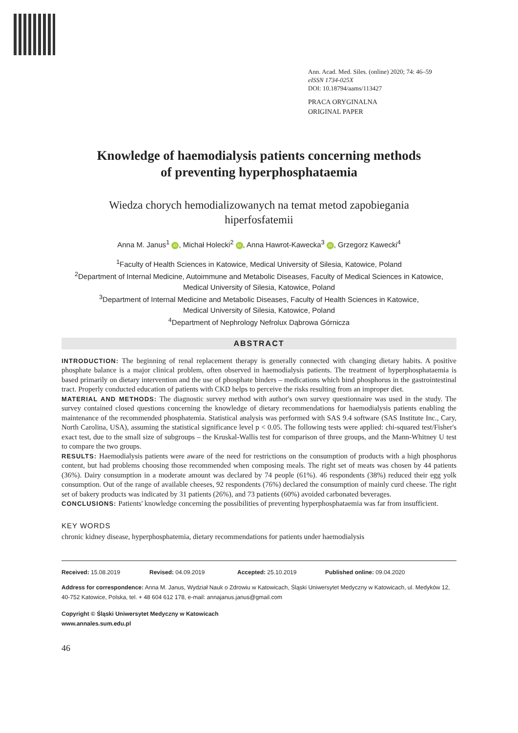Ann. Acad. Med. Siles. (online) 2020; 74: 46–59
eISSN 1734-025X
DOI: 10.18794/aams/113427
PRACA ORYGINALNA
ORIGINAL PAPER
Knowledge of haemodialysis patients concerning methods
of preventing hyperphosphataemia
Wiedza chorych hemodializowanych na temat metod zapobiegania
hiperfosfatemii
Anna M. Janus<sup>1</sup> iD, Michał Holecki<sup>2</sup> iD, Anna Hawrot-Kawecka<sup>3</sup> iD, Grzegorz Kawecki<sup>4</sup>
<sup>1</sup> Faculty of Health Sciences in Katowice, Medical University of Silesia, Katowice, Poland
<sup>2</sup> Department of Internal Medicine, Autoimmune and Metabolic Diseases, Faculty of Medical Sciences in Katowice,
Medical University of Silesia, Katowice, Poland
<sup>3</sup> Department of Internal Medicine and Metabolic Diseases, Faculty of Health Sciences in Katowice,
Medical University of Silesia, Katowice, Poland
<sup>4</sup> Department of Nephrology Nefrolux Dąbrowa Górnicza
ABSTRACT
INTRODUCTION: The beginning of renal replacement therapy is generally connected with changing dietary habits. A positive phosphate balance is a major clinical problem, often observed in haemodialysis patients. The treatment of hyperphosphataemia is based primarily on dietary intervention and the use of phosphate binders – medications which bind phosphorus in the gastrointestinal tract. Properly conducted education of patients with CKD helps to perceive the risks resulting from an improper diet.
MATERIAL AND METHODS: The diagnostic survey method with author's own survey questionnaire was used in the study. The survey contained closed questions concerning the knowledge of dietary recommendations for haemodialysis patients enabling the maintenance of the recommended phosphatemia. Statistical analysis was performed with SAS 9.4 software (SAS Institute Inc., Cary, North Carolina, USA), assuming the statistical significance level p < 0.05. The following tests were applied: chi-squared test/Fisher's exact test, due to the small size of subgroups – the Kruskal-Wallis test for comparison of three groups, and the Mann-Whitney U test to compare the two groups.
RESULTS: Haemodialysis patients were aware of the need for restrictions on the consumption of products with a high phosphorus content, but had problems choosing those recommended when composing meals. The right set of meats was chosen by 44 patients (36%). Dairy consumption in a moderate amount was declared by 74 people (61%). 46 respondents (38%) reduced their egg yolk consumption. Out of the range of available cheeses, 92 respondents (76%) declared the consumption of mainly curd cheese. The right set of bakery products was indicated by 31 patients (26%), and 73 patients (60%) avoided carbonated beverages.
CONCLUSIONS: Patients' knowledge concerning the possibilities of preventing hyperphosphataemia was far from insufficient.
KEY WORDS
chronic kidney disease, hyperphosphatemia, dietary recommendations for patients under haemodialysis
Received: 15.08.2019 Revised: 04.09.2019 Accepted: 25.10.2019 Published online: 09.04.2020
Address for correspondence: Anna M. Janus, Wydział Nauk o Zdrowiu w Katowicach, Śląski Uniwersytet Medyczny w Katowicach, ul. Medyków 12, 40-752 Katowice, Polska, tel. + 48 604 612 178, e-mail: annajanus.janus@gmail.com
Copyright © Śląski Uniwersytet Medyczny w Katowicach
www.annales.sum.edu.pl
46